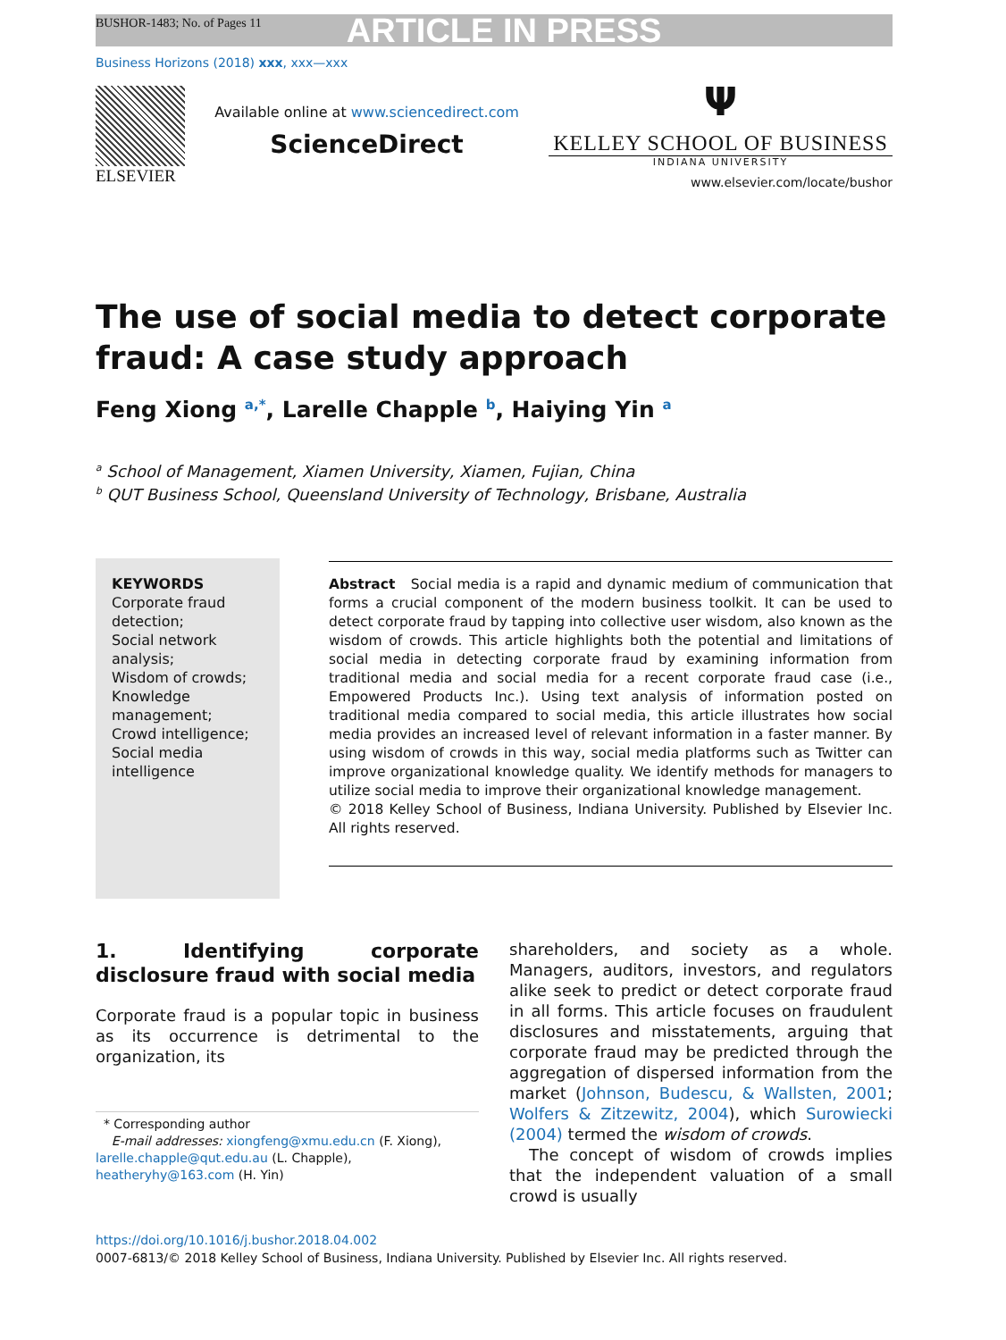BUSHOR-1483; No. of Pages 11 ARTICLE IN PRESS
Business Horizons (2018) xxx, xxx—xxx
ELSEVIER
Available online at www.sciencedirect.com
ScienceDirect
Ψ
KELLEY SCHOOL OF BUSINESS
INDIANA UNIVERSITY
www.elsevier.com/locate/bushor
The use of social media to detect corporate fraud: A case study approach
Feng Xiong <sup>a,*</sup>, Larelle Chapple <sup>b</sup>, Haiying Yin <sup>a</sup>
<sup>a</sup> School of Management, Xiamen University, Xiamen, Fujian, China
<sup>b</sup> QUT Business School, Queensland University of Technology, Brisbane, Australia
KEYWORDS
Corporate fraud detection;
Social network analysis;
Wisdom of crowds;
Knowledge management;
Crowd intelligence;
Social media intelligence
Abstract Social media is a rapid and dynamic medium of communication that forms a crucial component of the modern business toolkit. It can be used to detect corporate fraud by tapping into collective user wisdom, also known as the wisdom of crowds. This article highlights both the potential and limitations of social media in detecting corporate fraud by examining information from traditional media and social media for a recent corporate fraud case (i.e., Empowered Products Inc.). Using text analysis of information posted on traditional media compared to social media, this article illustrates how social media provides an increased level of relevant information in a faster manner. By using wisdom of crowds in this way, social media platforms such as Twitter can improve organizational knowledge quality. We identify methods for managers to utilize social media to improve their organizational knowledge management.
© 2018 Kelley School of Business, Indiana University. Published by Elsevier Inc. All rights reserved.
1. Identifying corporate disclosure fraud with social media
Corporate fraud is a popular topic in business as its occurrence is detrimental to the organization, its
* Corresponding author
E-mail addresses: xiongfeng@xmu.edu.cn (F. Xiong), larelle.chapple@qut.edu.au (L. Chapple), heatheryhy@163.com (H. Yin)
shareholders, and society as a whole. Managers, auditors, investors, and regulators alike seek to predict or detect corporate fraud in all forms. This article focuses on fraudulent disclosures and misstatements, arguing that corporate fraud may be predicted through the aggregation of dispersed information from the market (Johnson, Budescu, & Wallsten, 2001; Wolfers & Zitzewitz, 2004), which Surowiecki (2004) termed the wisdom of crowds.
The concept of wisdom of crowds implies that the independent valuation of a small crowd is usually
https://doi.org/10.1016/j.bushor.2018.04.002
0007-6813/© 2018 Kelley School of Business, Indiana University. Published by Elsevier Inc. All rights reserved.